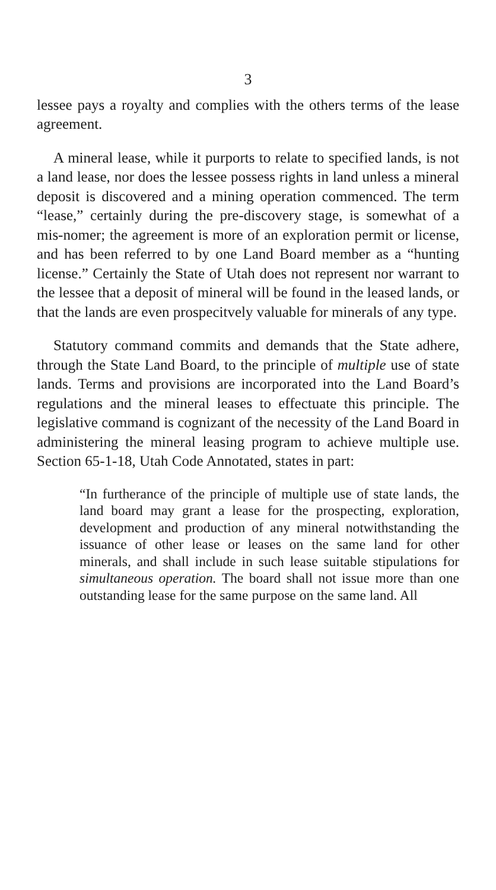3
lessee pays a royalty and complies with the others terms of the lease agreement.
A mineral lease, while it purports to relate to specified lands, is not a land lease, nor does the lessee possess rights in land unless a mineral deposit is discovered and a mining operation commenced. The term “lease,” certainly during the pre-discovery stage, is somewhat of a mis-nomer; the agreement is more of an exploration permit or license, and has been referred to by one Land Board member as a “hunting license.” Certainly the State of Utah does not represent nor warrant to the lessee that a deposit of mineral will be found in the leased lands, or that the lands are even prospecitvely valuable for minerals of any type.
Statutory command commits and demands that the State adhere, through the State Land Board, to the principle of multiple use of state lands. Terms and provisions are incorporated into the Land Board’s regulations and the mineral leases to effectuate this principle. The legislative command is cognizant of the necessity of the Land Board in administering the mineral leasing program to achieve multiple use. Section 65-1-18, Utah Code Annotated, states in part:
“In furtherance of the principle of multiple use of state lands, the land board may grant a lease for the prospecting, exploration, development and production of any mineral notwithstanding the issuance of other lease or leases on the same land for other minerals, and shall include in such lease suitable stipulations for simultaneous operation. The board shall not issue more than one outstanding lease for the same purpose on the same land. All